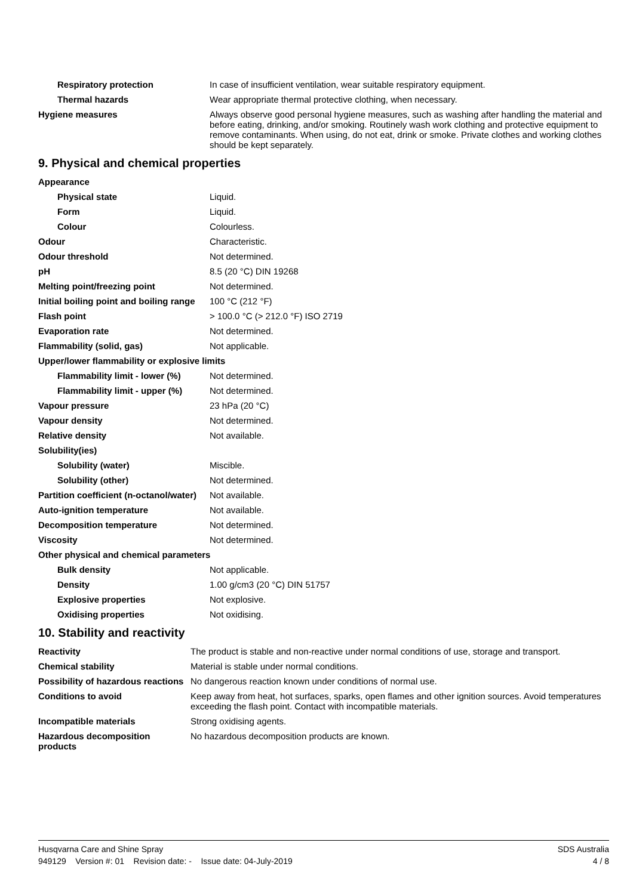| Respiratory protection | In case of insufficient ventilation, wear suitable respiratory equipment. |
| Thermal hazards | Wear appropriate thermal protective clothing, when necessary. |
| Hygiene measures | Always observe good personal hygiene measures, such as washing after handling the material and before eating, drinking, and/or smoking. Routinely wash work clothing and protective equipment to remove contaminants. When using, do not eat, drink or smoke. Private clothes and working clothes should be kept separately. |
9. Physical and chemical properties
| Appearance | |
| Physical state | Liquid. |
| Form | Liquid. |
| Colour | Colourless. |
| Odour | Characteristic. |
| Odour threshold | Not determined. |
| pH | 8.5 (20 °C) DIN 19268 |
| Melting point/freezing point | Not determined. |
| Initial boiling point and boiling range | 100 °C (212 °F) |
| Flash point | > 100.0 °C (> 212.0 °F) ISO 2719 |
| Evaporation rate | Not determined. |
| Flammability (solid, gas) | Not applicable. |
| Upper/lower flammability or explosive limits | |
| Flammability limit - lower (%) | Not determined. |
| Flammability limit - upper (%) | Not determined. |
| Vapour pressure | 23 hPa (20 °C) |
| Vapour density | Not determined. |
| Relative density | Not available. |
| Solubility(ies) | |
| Solubility (water) | Miscible. |
| Solubility (other) | Not determined. |
| Partition coefficient (n-octanol/water) | Not available. |
| Auto-ignition temperature | Not available. |
| Decomposition temperature | Not determined. |
| Viscosity | Not determined. |
| Other physical and chemical parameters | |
| Bulk density | Not applicable. |
| Density | 1.00 g/cm3 (20 °C) DIN 51757 |
| Explosive properties | Not explosive. |
| Oxidising properties | Not oxidising. |
10. Stability and reactivity
| Reactivity | The product is stable and non-reactive under normal conditions of use, storage and transport. |
| Chemical stability | Material is stable under normal conditions. |
| Possibility of hazardous reactions | No dangerous reaction known under conditions of normal use. |
| Conditions to avoid | Keep away from heat, hot surfaces, sparks, open flames and other ignition sources. Avoid temperatures exceeding the flash point. Contact with incompatible materials. |
| Incompatible materials | Strong oxidising agents. |
| Hazardous decomposition products | No hazardous decomposition products are known. |
SDS Australia Husqvarna Care and Shine Spray
4 / 8 949129 Version #: 01 Revision date: - Issue date: 04-July-2019